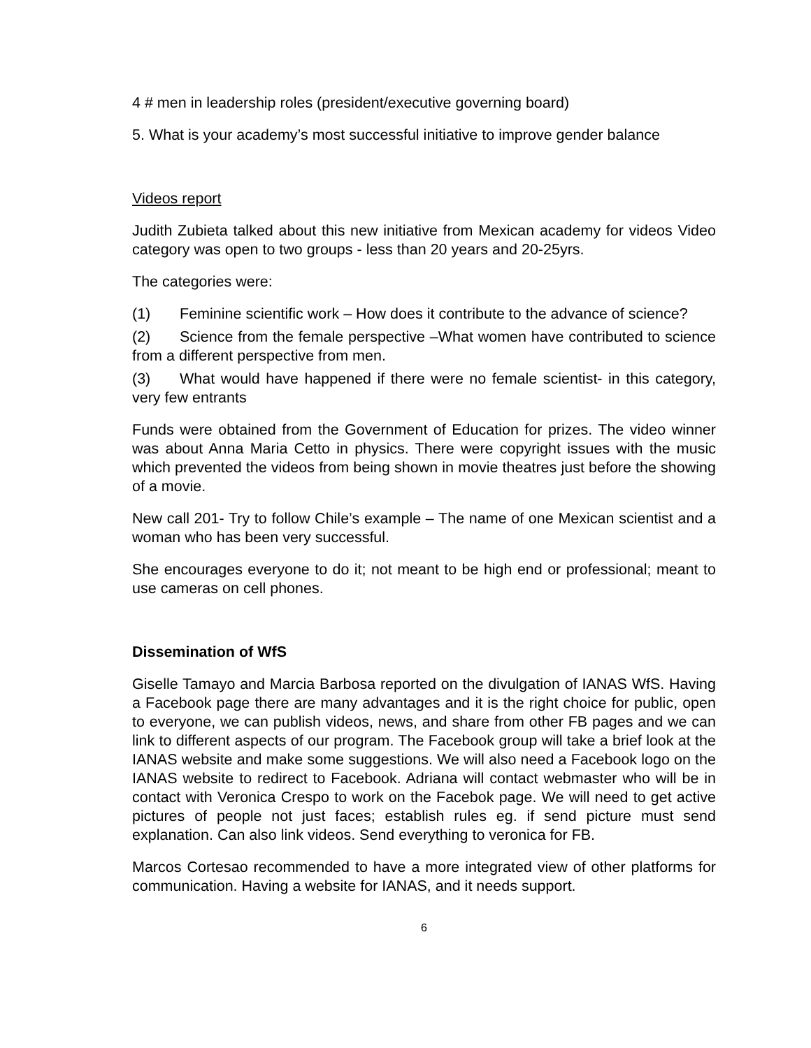4 # men in leadership roles (president/executive governing board)
5. What is your academy’s most successful initiative to improve gender balance
Videos report
Judith Zubieta talked about this new initiative from Mexican academy for videos Video category was open to two groups - less than 20 years and 20-25yrs.
The categories were:
(1) Feminine scientific work – How does it contribute to the advance of science?
(2) Science from the female perspective –What women have contributed to science from a different perspective from men.
(3) What would have happened if there were no female scientist- in this category, very few entrants
Funds were obtained from the Government of Education for prizes. The video winner was about Anna Maria Cetto in physics. There were copyright issues with the music which prevented the videos from being shown in movie theatres just before the showing of a movie.
New call 201- Try to follow Chile’s example – The name of one Mexican scientist and a woman who has been very successful.
She encourages everyone to do it; not meant to be high end or professional; meant to use cameras on cell phones.
Dissemination of WfS
Giselle Tamayo and Marcia Barbosa reported on the divulgation of IANAS WfS. Having a Facebook page there are many advantages and it is the right choice for public, open to everyone, we can publish videos, news, and share from other FB pages and we can link to different aspects of our program. The Facebook group will take a brief look at the IANAS website and make some suggestions. We will also need a Facebook logo on the IANAS website to redirect to Facebook. Adriana will contact webmaster who will be in contact with Veronica Crespo to work on the Facebok page. We will need to get active pictures of people not just faces; establish rules eg. if send picture must send explanation. Can also link videos. Send everything to veronica for FB.
Marcos Cortesao recommended to have a more integrated view of other platforms for communication. Having a website for IANAS, and it needs support.
6